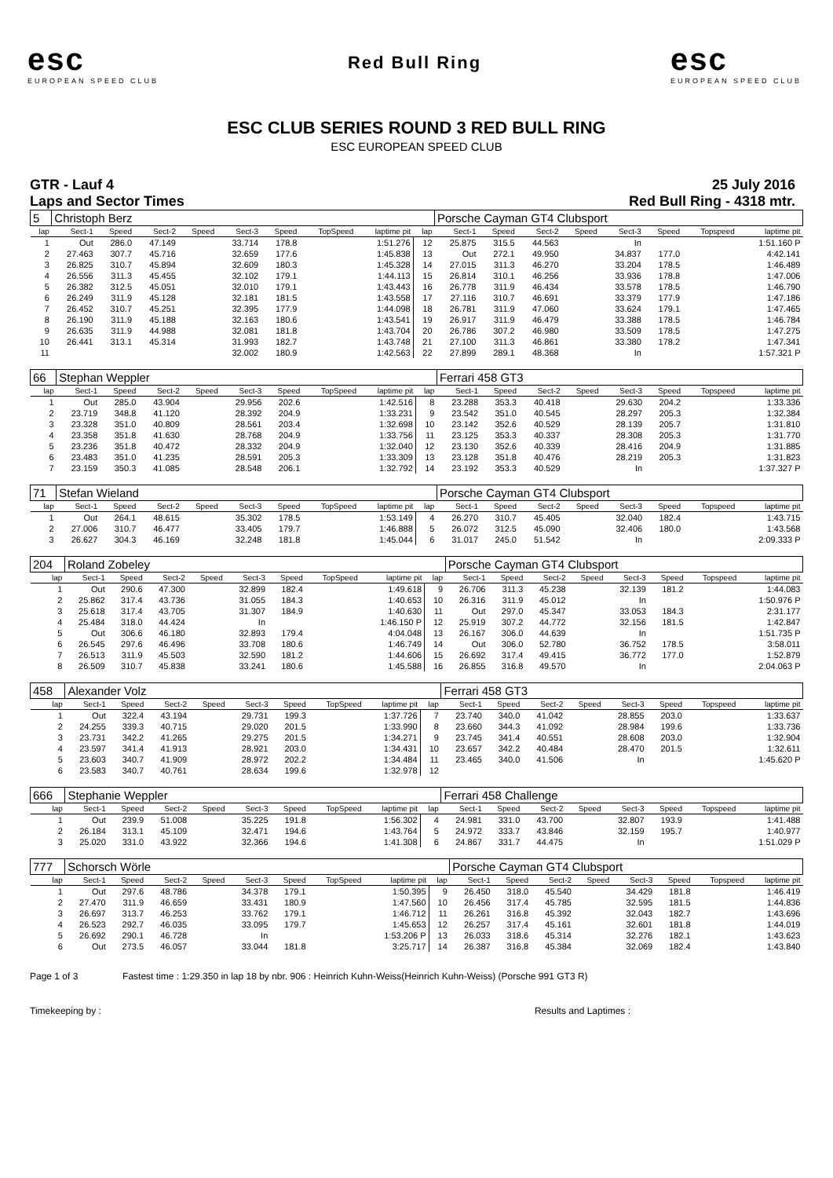esc
EUROPEAN SPEED CLUB
Red Bull Ring
esc
EUROPEAN SPEED CLUB
ESC CLUB SERIES ROUND 3 RED BULL RING
ESC EUROPEAN SPEED CLUB
GTR - Lauf 4
Laps and Sector Times
25 July 2016
Red Bull Ring - 4318 mtr.
| 5 | Christoph Berz | | | | | | | | | Porsche Cayman GT4 Clubsport | | | | | | | |
| --- | --- | --- | --- | --- | --- | --- | --- | --- | --- | --- | --- | --- | --- | --- | --- | --- | --- |
| lap | Sect-1 | Speed | Sect-2 | Speed | Sect-3 | Speed | TopSpeed | laptime pit | lap | Sect-1 | Speed | Sect-2 | Speed | Sect-3 | Speed | Topspeed | laptime pit |
| 1 | Out | 286.0 | 47.149 | | 33.714 | 178.8 | | 1:51.276 | 12 | 25.875 | 315.5 | 44.563 | | In | | | 1:51.160 P |
| 2 | 27.463 | 307.7 | 45.716 | | 32.659 | 177.6 | | 1:45.838 | 13 | Out | 272.1 | 49.950 | | 34.837 | 177.0 | | 4:42.141 |
| 3 | 26.825 | 310.7 | 45.894 | | 32.609 | 180.3 | | 1:45.328 | 14 | 27.015 | 311.3 | 46.270 | | 33.204 | 178.5 | | 1:46.489 |
| 4 | 26.556 | 311.3 | 45.455 | | 32.102 | 179.1 | | 1:44.113 | 15 | 26.814 | 310.1 | 46.256 | | 33.936 | 178.8 | | 1:47.006 |
| 5 | 26.382 | 312.5 | 45.051 | | 32.010 | 179.1 | | 1:43.443 | 16 | 26.778 | 311.9 | 46.434 | | 33.578 | 178.5 | | 1:46.790 |
| 6 | 26.249 | 311.9 | 45.128 | | 32.181 | 181.5 | | 1:43.558 | 17 | 27.116 | 310.7 | 46.691 | | 33.379 | 177.9 | | 1:47.186 |
| 7 | 26.452 | 310.7 | 45.251 | | 32.395 | 177.9 | | 1:44.098 | 18 | 26.781 | 311.9 | 47.060 | | 33.624 | 179.1 | | 1:47.465 |
| 8 | 26.190 | 311.9 | 45.188 | | 32.163 | 180.6 | | 1:43.541 | 19 | 26.917 | 311.9 | 46.479 | | 33.388 | 178.5 | | 1:46.784 |
| 9 | 26.635 | 311.9 | 44.988 | | 32.081 | 181.8 | | 1:43.704 | 20 | 26.786 | 307.2 | 46.980 | | 33.509 | 178.5 | | 1:47.275 |
| 10 | 26.441 | 313.1 | 45.314 | | 31.993 | 182.7 | | 1:43.748 | 21 | 27.100 | 311.3 | 46.861 | | 33.380 | 178.2 | | 1:47.341 |
| 11 | | | | | 32.002 | 180.9 | | 1:42.563 | 22 | 27.899 | 289.1 | 48.368 | | In | | | 1:57.321 P |
| 66 | Stephan Weppler | | | | | | | | | Ferrari 458 GT3 | | | | | | | |
| --- | --- | --- | --- | --- | --- | --- | --- | --- | --- | --- | --- | --- | --- | --- | --- | --- | --- |
| lap | Sect-1 | Speed | Sect-2 | Speed | Sect-3 | Speed | TopSpeed | laptime pit | lap | Sect-1 | Speed | Sect-2 | Speed | Sect-3 | Speed | Topspeed | laptime pit |
| 1 | Out | 285.0 | 43.904 | | 29.956 | 202.6 | | 1:42.516 | 8 | 23.288 | 353.3 | 40.418 | | 29.630 | 204.2 | | 1:33.336 |
| 2 | 23.719 | 348.8 | 41.120 | | 28.392 | 204.9 | | 1:33.231 | 9 | 23.542 | 351.0 | 40.545 | | 28.297 | 205.3 | | 1:32.384 |
| 3 | 23.328 | 351.0 | 40.809 | | 28.561 | 203.4 | | 1:32.698 | 10 | 23.142 | 352.6 | 40.529 | | 28.139 | 205.7 | | 1:31.810 |
| 4 | 23.358 | 351.8 | 41.630 | | 28.768 | 204.9 | | 1:33.756 | 11 | 23.125 | 353.3 | 40.337 | | 28.308 | 205.3 | | 1:31.770 |
| 5 | 23.236 | 351.8 | 40.472 | | 28.332 | 204.9 | | 1:32.040 | 12 | 23.130 | 352.6 | 40.339 | | 28.416 | 204.9 | | 1:31.885 |
| 6 | 23.483 | 351.0 | 41.235 | | 28.591 | 205.3 | | 1:33.309 | 13 | 23.128 | 351.8 | 40.476 | | 28.219 | 205.3 | | 1:31.823 |
| 7 | 23.159 | 350.3 | 41.085 | | 28.548 | 206.1 | | 1:32.792 | 14 | 23.192 | 353.3 | 40.529 | | In | | | 1:37.327 P |
| 71 | Stefan Wieland | | | | | | | | | Porsche Cayman GT4 Clubsport | | | | | | | |
| --- | --- | --- | --- | --- | --- | --- | --- | --- | --- | --- | --- | --- | --- | --- | --- | --- | --- |
| lap | Sect-1 | Speed | Sect-2 | Speed | Sect-3 | Speed | TopSpeed | laptime pit | lap | Sect-1 | Speed | Sect-2 | Speed | Sect-3 | Speed | Topspeed | laptime pit |
| 1 | Out | 264.1 | 48.615 | | 35.302 | 178.5 | | 1:53.149 | 4 | 26.270 | 310.7 | 45.405 | | 32.040 | 182.4 | | 1:43.715 |
| 2 | 27.006 | 310.7 | 46.477 | | 33.405 | 179.7 | | 1:46.888 | 5 | 26.072 | 312.5 | 45.090 | | 32.406 | 180.0 | | 1:43.568 |
| 3 | 26.627 | 304.3 | 46.169 | | 32.248 | 181.8 | | 1:45.044 | 6 | 31.017 | 245.0 | 51.542 | | In | | | 2:09.333 P |
| 204 | Roland Zobeley | | | | | | | | | Porsche Cayman GT4 Clubsport | | | | | | | |
| --- | --- | --- | --- | --- | --- | --- | --- | --- | --- | --- | --- | --- | --- | --- | --- | --- | --- |
| lap | Sect-1 | Speed | Sect-2 | Speed | Sect-3 | Speed | TopSpeed | laptime pit | lap | Sect-1 | Speed | Sect-2 | Speed | Sect-3 | Speed | Topspeed | laptime pit |
| 1 | Out | 290.6 | 47.300 | | 32.899 | 182.4 | | 1:49.618 | 9 | 26.706 | 311.3 | 45.238 | | 32.139 | 181.2 | | 1:44.083 |
| 2 | 25.862 | 317.4 | 43.736 | | 31.055 | 184.3 | | 1:40.653 | 10 | 26.316 | 311.9 | 45.012 | | In | | | 1:50.976 P |
| 3 | 25.618 | 317.4 | 43.705 | | 31.307 | 184.9 | | 1:40.630 | 11 | Out | 297.0 | 45.347 | | 33.053 | 184.3 | | 2:31.177 |
| 4 | 25.484 | 318.0 | 44.424 | | In | | | 1:46.150 P | 12 | 25.919 | 307.2 | 44.772 | | 32.156 | 181.5 | | 1:42.847 |
| 5 | Out | 306.6 | 46.180 | | 32.893 | 179.4 | | 4:04.048 | 13 | 26.167 | 306.0 | 44.639 | | In | | | 1:51.735 P |
| 6 | 26.545 | 297.6 | 46.496 | | 33.708 | 180.6 | | 1:46.749 | 14 | Out | 306.0 | 52.780 | | 36.752 | 178.5 | | 3:58.011 |
| 7 | 26.513 | 311.9 | 45.503 | | 32.590 | 181.2 | | 1:44.606 | 15 | 26.692 | 317.4 | 49.415 | | 36.772 | 177.0 | | 1:52.879 |
| 8 | 26.509 | 310.7 | 45.838 | | 33.241 | 180.6 | | 1:45.588 | 16 | 26.855 | 316.8 | 49.570 | | In | | | 2:04.063 P |
| 458 | Alexander Volz | | | | | | | | | Ferrari 458 GT3 | | | | | | | |
| --- | --- | --- | --- | --- | --- | --- | --- | --- | --- | --- | --- | --- | --- | --- | --- | --- | --- |
| lap | Sect-1 | Speed | Sect-2 | Speed | Sect-3 | Speed | TopSpeed | laptime pit | lap | Sect-1 | Speed | Sect-2 | Speed | Sect-3 | Speed | Topspeed | laptime pit |
| 1 | Out | 322.4 | 43.194 | | 29.731 | 199.3 | | 1:37.726 | 7 | 23.740 | 340.0 | 41.042 | | 28.855 | 203.0 | | 1:33.637 |
| 2 | 24.255 | 339.3 | 40.715 | | 29.020 | 201.5 | | 1:33.990 | 8 | 23.660 | 344.3 | 41.092 | | 28.984 | 199.6 | | 1:33.736 |
| 3 | 23.731 | 342.2 | 41.265 | | 29.275 | 201.5 | | 1:34.271 | 9 | 23.745 | 341.4 | 40.551 | | 28.608 | 203.0 | | 1:32.904 |
| 4 | 23.597 | 341.4 | 41.913 | | 28.921 | 203.0 | | 1:34.431 | 10 | 23.657 | 342.2 | 40.484 | | 28.470 | 201.5 | | 1:32.611 |
| 5 | 23.603 | 340.7 | 41.909 | | 28.972 | 202.2 | | 1:34.484 | 11 | 23.465 | 340.0 | 41.506 | | In | | | 1:45.620 P |
| 6 | 23.583 | 340.7 | 40.761 | | 28.634 | 199.6 | | 1:32.978 | 12 | | | | | | | | |
| 666 | Stephanie Weppler | | | | | | | | | Ferrari 458 Challenge | | | | | | | |
| --- | --- | --- | --- | --- | --- | --- | --- | --- | --- | --- | --- | --- | --- | --- | --- | --- | --- |
| lap | Sect-1 | Speed | Sect-2 | Speed | Sect-3 | Speed | TopSpeed | laptime pit | lap | Sect-1 | Speed | Sect-2 | Speed | Sect-3 | Speed | Topspeed | laptime pit |
| 1 | Out | 239.9 | 51.008 | | 35.225 | 191.8 | | 1:56.302 | 4 | 24.981 | 331.0 | 43.700 | | 32.807 | 193.9 | | 1:41.488 |
| 2 | 26.184 | 313.1 | 45.109 | | 32.471 | 194.6 | | 1:43.764 | 5 | 24.972 | 333.7 | 43.846 | | 32.159 | 195.7 | | 1:40.977 |
| 3 | 25.020 | 331.0 | 43.922 | | 32.366 | 194.6 | | 1:41.308 | 6 | 24.867 | 331.7 | 44.475 | | In | | | 1:51.029 P |
| 777 | Schorsch Wörle | | | | | | | | | Porsche Cayman GT4 Clubsport | | | | | | | |
| --- | --- | --- | --- | --- | --- | --- | --- | --- | --- | --- | --- | --- | --- | --- | --- | --- | --- |
| lap | Sect-1 | Speed | Sect-2 | Speed | Sect-3 | Speed | TopSpeed | laptime pit | lap | Sect-1 | Speed | Sect-2 | Speed | Sect-3 | Speed | Topspeed | laptime pit |
| 1 | Out | 297.6 | 48.786 | | 34.378 | 179.1 | | 1:50.395 | 9 | 26.450 | 318.0 | 45.540 | | 34.429 | 181.8 | | 1:46.419 |
| 2 | 27.470 | 311.9 | 46.659 | | 33.431 | 180.9 | | 1:47.560 | 10 | 26.456 | 317.4 | 45.785 | | 32.595 | 181.5 | | 1:44.836 |
| 3 | 26.697 | 313.7 | 46.253 | | 33.762 | 179.1 | | 1:46.712 | 11 | 26.261 | 316.8 | 45.392 | | 32.043 | 182.7 | | 1:43.696 |
| 4 | 26.523 | 292.7 | 46.035 | | 33.095 | 179.7 | | 1:45.653 | 12 | 26.257 | 317.4 | 45.161 | | 32.601 | 181.8 | | 1:44.019 |
| 5 | 26.692 | 290.1 | 46.728 | | In | | | 1:53.206 P | 13 | 26.033 | 318.6 | 45.314 | | 32.276 | 182.1 | | 1:43.623 |
| 6 | Out | 273.5 | 46.057 | | 33.044 | 181.8 | | 3:25.717 | 14 | 26.387 | 316.8 | 45.384 | | 32.069 | 182.4 | | 1:43.840 |
Page 1 of 3 Fastest time : 1:29.350 in lap 18 by nbr. 906 : Heinrich Kuhn-Weiss(Heinrich Kuhn-Weiss) (Porsche 991 GT3 R)
Timekeeping by : Results and Laptimes :